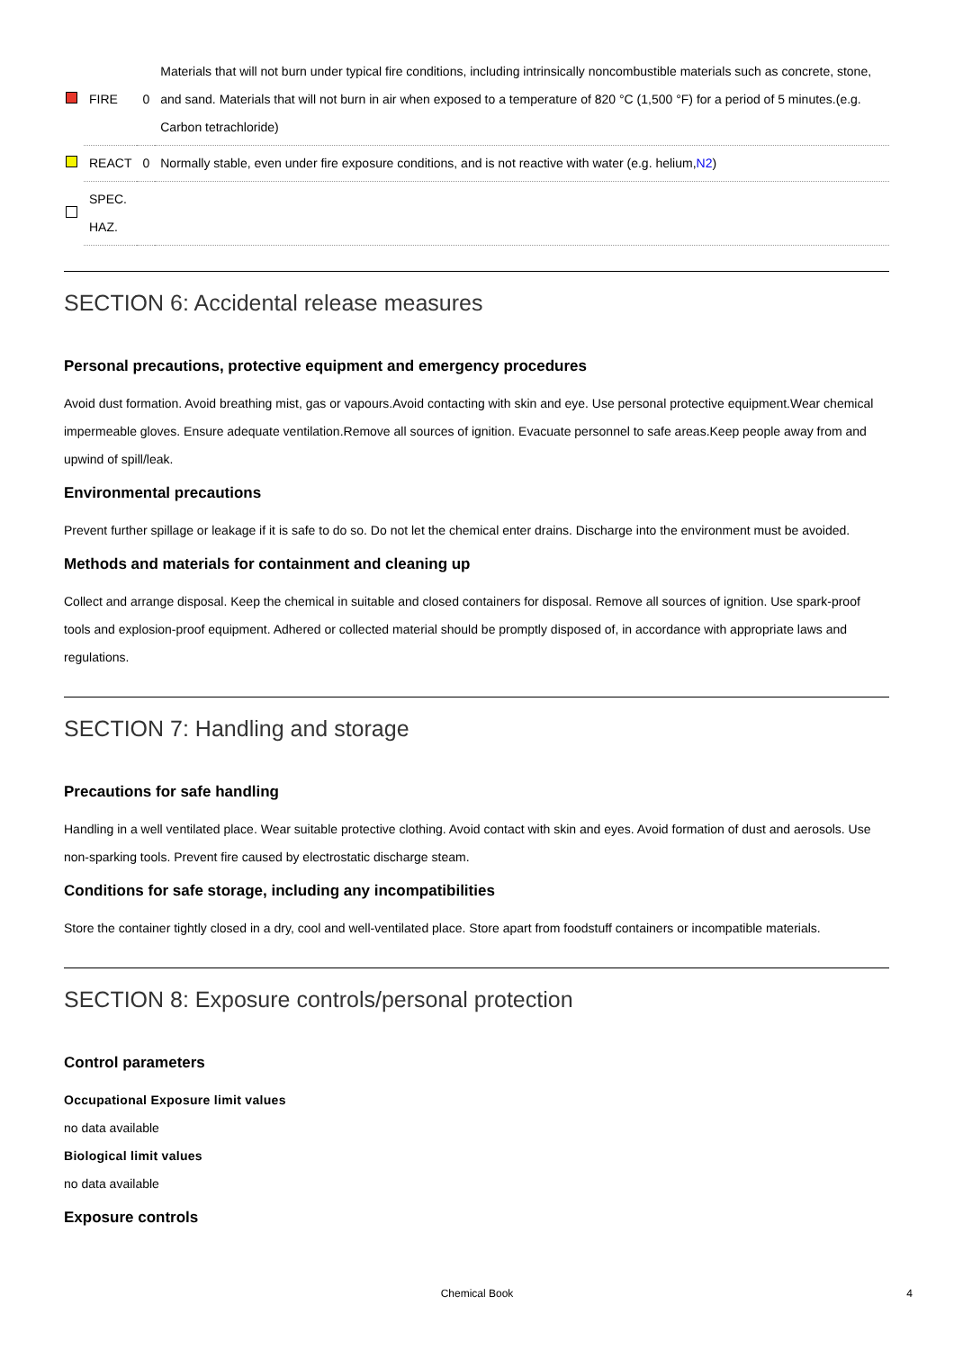| | FIRE | 0 | Materials that will not burn under typical fire conditions, including intrinsically noncombustible materials such as concrete, stone, and sand. Materials that will not burn in air when exposed to a temperature of 820 °C (1,500 °F) for a period of 5 minutes.(e.g. Carbon tetrachloride) |
| | REACT | 0 | Normally stable, even under fire exposure conditions, and is not reactive with water (e.g. helium, N2 ) |
| | SPEC. HAZ. | | |
SECTION 6: Accidental release measures
Personal precautions, protective equipment and emergency procedures
Avoid dust formation. Avoid breathing mist, gas or vapours.Avoid contacting with skin and eye. Use personal protective equipment.Wear chemical impermeable gloves. Ensure adequate ventilation.Remove all sources of ignition. Evacuate personnel to safe areas.Keep people away from and upwind of spill/leak.
Environmental precautions
Prevent further spillage or leakage if it is safe to do so. Do not let the chemical enter drains. Discharge into the environment must be avoided.
Methods and materials for containment and cleaning up
Collect and arrange disposal. Keep the chemical in suitable and closed containers for disposal. Remove all sources of ignition. Use spark-proof tools and explosion-proof equipment. Adhered or collected material should be promptly disposed of, in accordance with appropriate laws and regulations.
SECTION 7: Handling and storage
Precautions for safe handling
Handling in a well ventilated place. Wear suitable protective clothing. Avoid contact with skin and eyes. Avoid formation of dust and aerosols. Use non-sparking tools. Prevent fire caused by electrostatic discharge steam.
Conditions for safe storage, including any incompatibilities
Store the container tightly closed in a dry, cool and well-ventilated place. Store apart from foodstuff containers or incompatible materials.
SECTION 8: Exposure controls/personal protection
Control parameters
Occupational Exposure limit values
no data available
Biological limit values
no data available
Exposure controls
Chemical Book 4